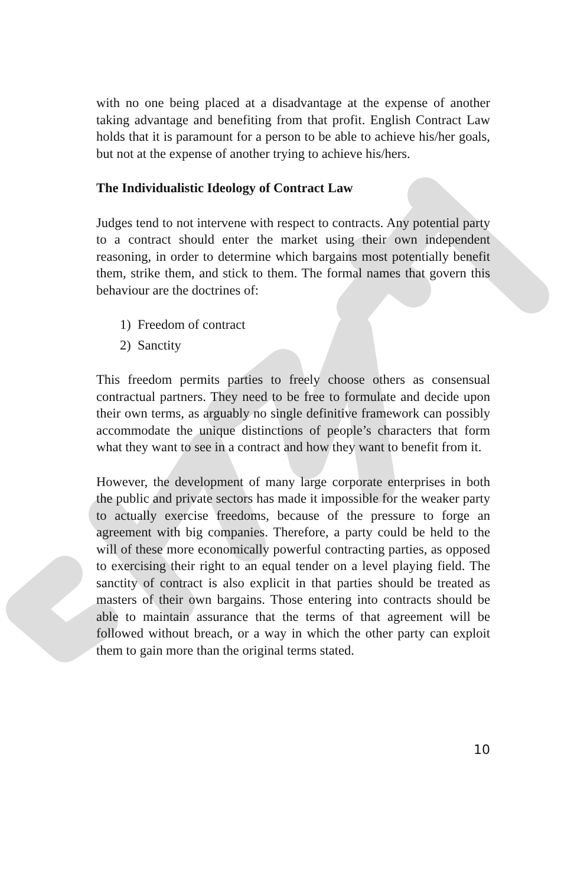with no one being placed at a disadvantage at the expense of another taking advantage and benefiting from that profit. English Contract Law holds that it is paramount for a person to be able to achieve his/her goals, but not at the expense of another trying to achieve his/hers.
The Individualistic Ideology of Contract Law
Judges tend to not intervene with respect to contracts. Any potential party to a contract should enter the market using their own independent reasoning, in order to determine which bargains most potentially benefit them, strike them, and stick to them. The formal names that govern this behaviour are the doctrines of:
1) Freedom of contract
2) Sanctity
This freedom permits parties to freely choose others as consensual contractual partners. They need to be free to formulate and decide upon their own terms, as arguably no single definitive framework can possibly accommodate the unique distinctions of people’s characters that form what they want to see in a contract and how they want to benefit from it.
However, the development of many large corporate enterprises in both the public and private sectors has made it impossible for the weaker party to actually exercise freedoms, because of the pressure to forge an agreement with big companies. Therefore, a party could be held to the will of these more economically powerful contracting parties, as opposed to exercising their right to an equal tender on a level playing field. The sanctity of contract is also explicit in that parties should be treated as masters of their own bargains. Those entering into contracts should be able to maintain assurance that the terms of that agreement will be followed without breach, or a way in which the other party can exploit them to gain more than the original terms stated.
10